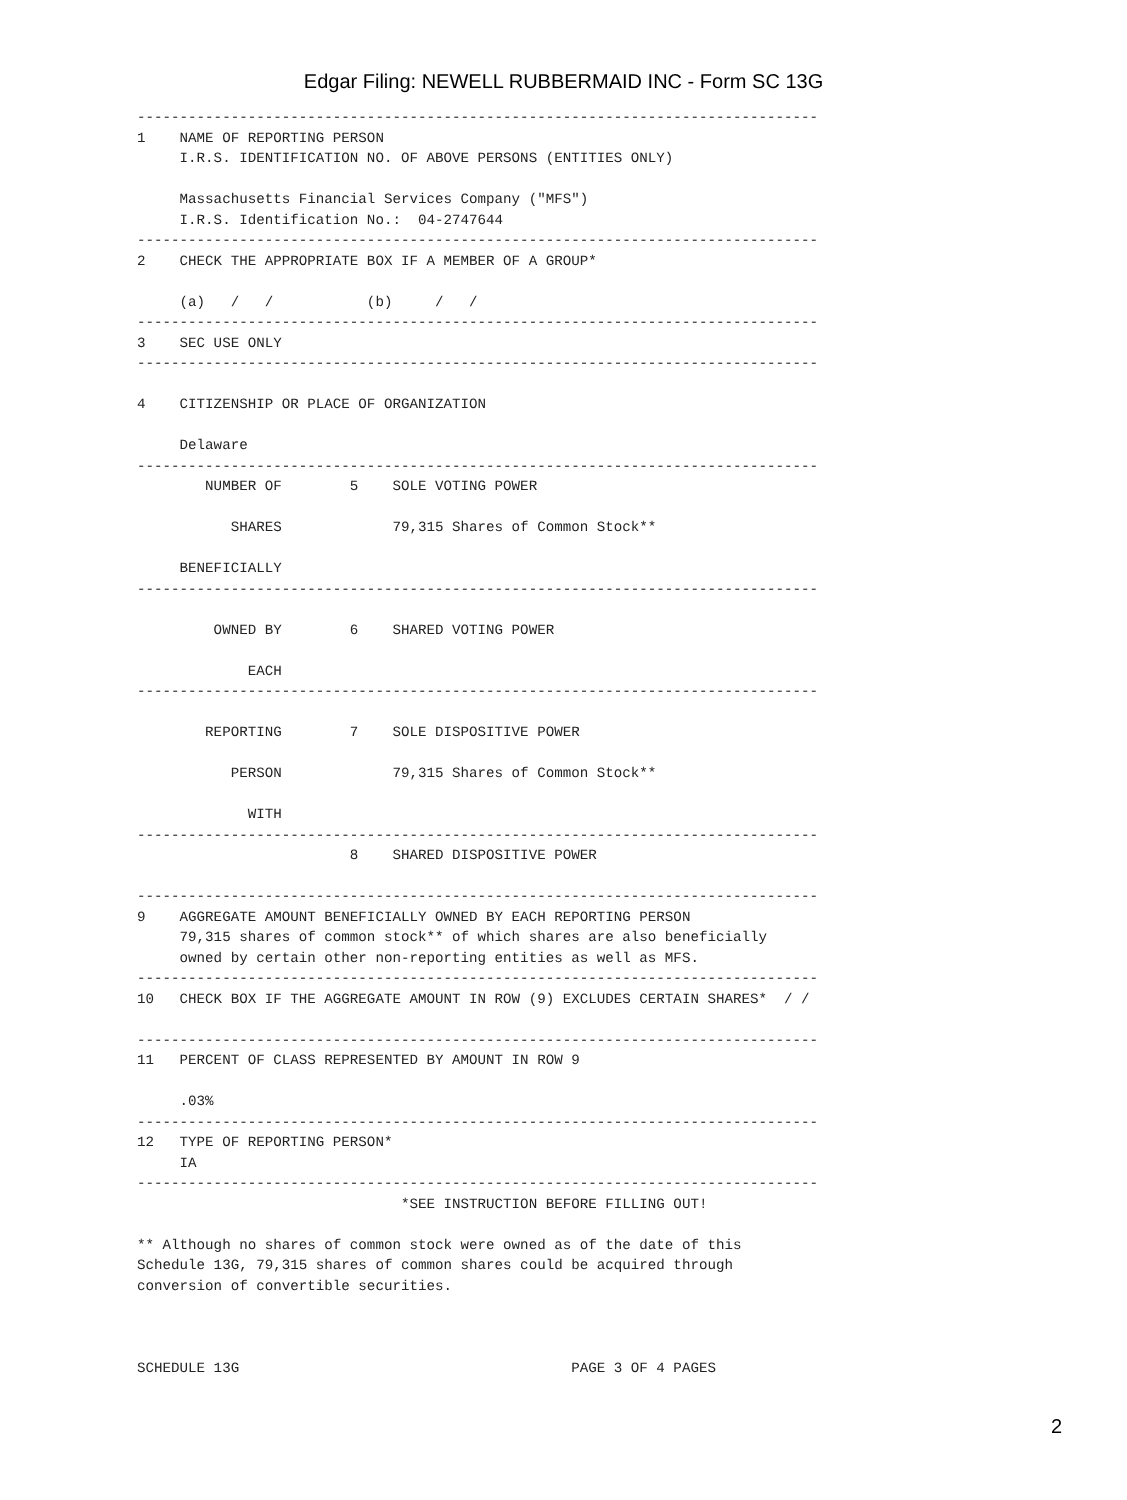Edgar Filing: NEWELL RUBBERMAID INC - Form SC 13G
--------------------------------------------------------------------------------
1    NAME OF REPORTING PERSON
     I.R.S. IDENTIFICATION NO. OF ABOVE PERSONS (ENTITIES ONLY)

     Massachusetts Financial Services Company ("MFS")
     I.R.S. Identification No.:  04-2747644
--------------------------------------------------------------------------------
2    CHECK THE APPROPRIATE BOX IF A MEMBER OF A GROUP*

     (a)   /   /           (b)     /   /
--------------------------------------------------------------------------------
3    SEC USE ONLY
--------------------------------------------------------------------------------

4    CITIZENSHIP OR PLACE OF ORGANIZATION

     Delaware
--------------------------------------------------------------------------------
        NUMBER OF        5    SOLE VOTING POWER

           SHARES             79,315 Shares of Common Stock**

     BENEFICIALLY
--------------------------------------------------------------------------------

         OWNED BY        6    SHARED VOTING POWER

             EACH
--------------------------------------------------------------------------------

        REPORTING        7    SOLE DISPOSITIVE POWER

           PERSON             79,315 Shares of Common Stock**

             WITH
--------------------------------------------------------------------------------
                         8    SHARED DISPOSITIVE POWER

--------------------------------------------------------------------------------
9    AGGREGATE AMOUNT BENEFICIALLY OWNED BY EACH REPORTING PERSON
     79,315 shares of common stock** of which shares are also beneficially
     owned by certain other non-reporting entities as well as MFS.
--------------------------------------------------------------------------------
10   CHECK BOX IF THE AGGREGATE AMOUNT IN ROW (9) EXCLUDES CERTAIN SHARES*  / /

--------------------------------------------------------------------------------
11   PERCENT OF CLASS REPRESENTED BY AMOUNT IN ROW 9

     .03%
--------------------------------------------------------------------------------
12   TYPE OF REPORTING PERSON*
     IA
--------------------------------------------------------------------------------
                               *SEE INSTRUCTION BEFORE FILLING OUT!

** Although no shares of common stock were owned as of the date of this
Schedule 13G, 79,315 shares of common shares could be acquired through
conversion of convertible securities.



SCHEDULE 13G                                       PAGE 3 OF 4 PAGES
2